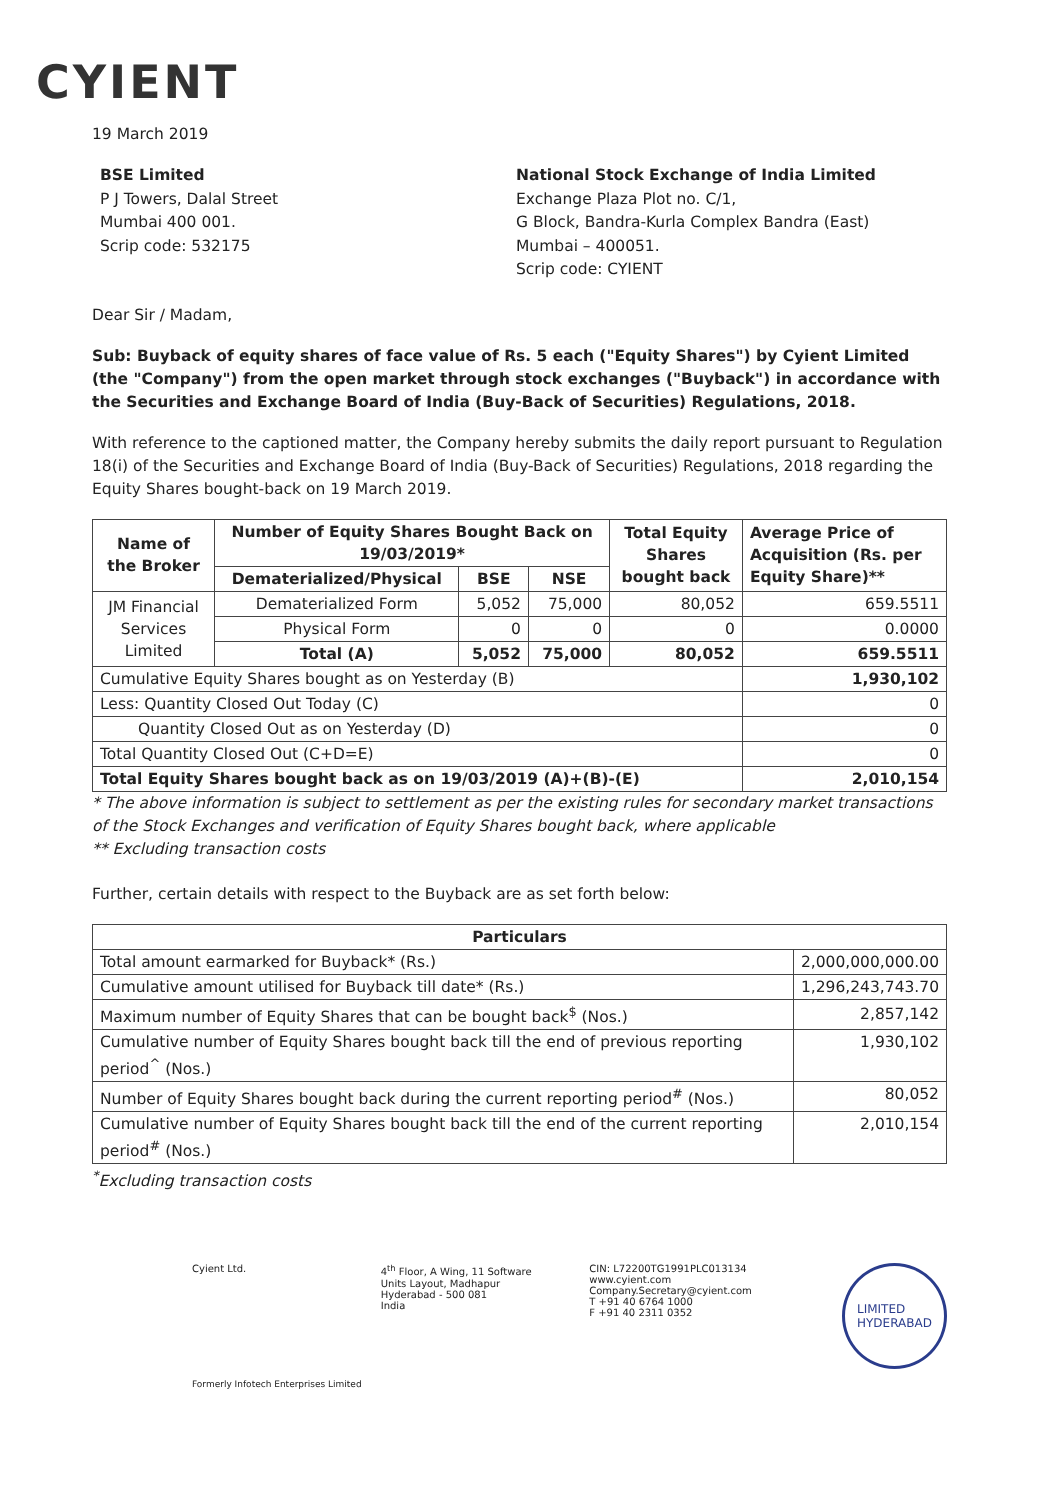CYIENT
19 March 2019
BSE Limited
P J Towers, Dalal Street
Mumbai 400 001.
Scrip code: 532175
National Stock Exchange of India Limited
Exchange Plaza Plot no. C/1,
G Block, Bandra-Kurla Complex Bandra (East)
Mumbai – 400051.
Scrip code: CYIENT
Dear Sir / Madam,
Sub: Buyback of equity shares of face value of Rs. 5 each ("Equity Shares") by Cyient Limited (the "Company") from the open market through stock exchanges ("Buyback") in accordance with the Securities and Exchange Board of India (Buy-Back of Securities) Regulations, 2018.
With reference to the captioned matter, the Company hereby submits the daily report pursuant to Regulation 18(i) of the Securities and Exchange Board of India (Buy-Back of Securities) Regulations, 2018 regarding the Equity Shares bought-back on 19 March 2019.
| Name of the Broker | Number of Equity Shares Bought Back on 19/03/2019* | | | Total Equity Shares bought back | Average Price of Acquisition (Rs. per Equity Share)** |
| --- | --- | --- | --- | --- | --- |
| | Dematerialized/Physical | BSE | NSE | | |
| JM Financial Services Limited | Dematerialized Form | 5,052 | 75,000 | 80,052 | 659.5511 |
| | Physical Form | 0 | 0 | 0 | 0.0000 |
| | Total (A) | 5,052 | 75,000 | 80,052 | 659.5511 |
| Cumulative Equity Shares bought as on Yesterday (B) | | | | | 1,930,102 |
| Less: Quantity Closed Out Today (C) | | | | | 0 |
| Quantity Closed Out as on Yesterday (D) | | | | | 0 |
| Total Quantity Closed Out (C+D=E) | | | | | 0 |
| Total Equity Shares bought back as on 19/03/2019 (A)+(B)-(E) | | | | | 2,010,154 |
* The above information is subject to settlement as per the existing rules for secondary market transactions of the Stock Exchanges and verification of Equity Shares bought back, where applicable
** Excluding transaction costs
Further, certain details with respect to the Buyback are as set forth below:
| Particulars | |
| --- | --- |
| Total amount earmarked for Buyback* (Rs.) | 2,000,000,000.00 |
| Cumulative amount utilised for Buyback till date* (Rs.) | 1,296,243,743.70 |
| Maximum number of Equity Shares that can be bought back<sup>$</sup> (Nos.) | 2,857,142 |
| Cumulative number of Equity Shares bought back till the end of previous reporting period<sup>^</sup> (Nos.) | 1,930,102 |
| Number of Equity Shares bought back during the current reporting period<sup>#</sup> (Nos.) | 80,052 |
| Cumulative number of Equity Shares bought back till the end of the current reporting period<sup>#</sup> (Nos.) | 2,010,154 |
<sup>*</sup> Excluding transaction costs
Cyient Ltd. 4<sup>th</sup> Floor, A Wing, 11 Software Units Layout, Madhapur
Hyderabad - 500 081
India
CIN: L72200TG1991PLC013134
www.cyient.com
Company.Secretary@cyient.com
T +91 40 6764 1000
F +91 40 2311 0352
LIMITED
HYDERABAD
Formerly Infotech Enterprises Limited